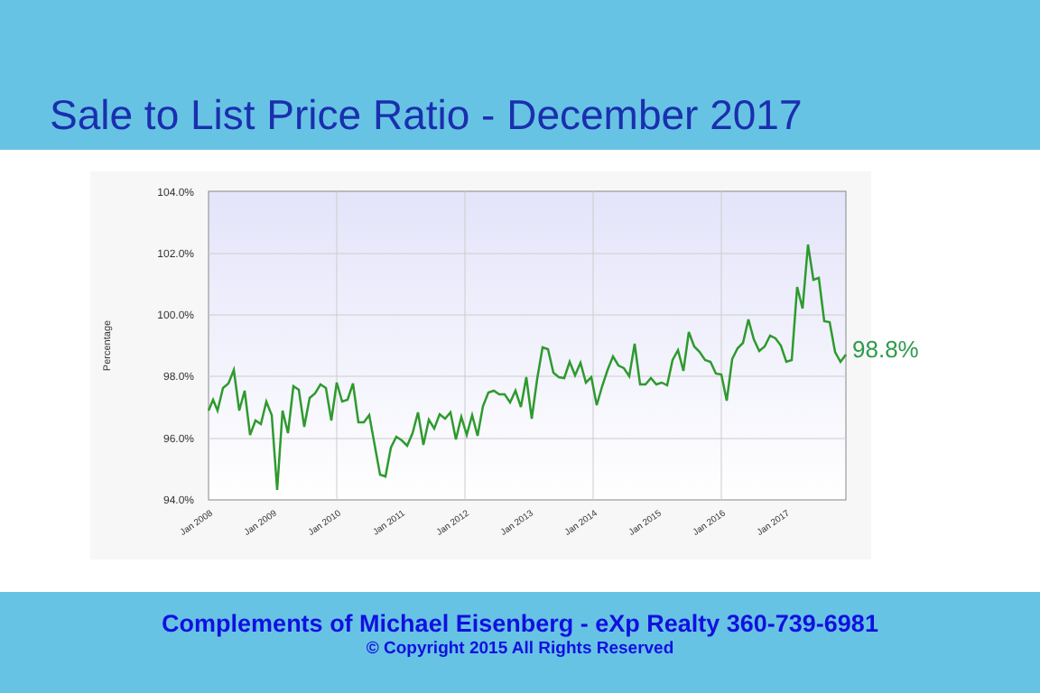Sale to List Price Ratio - December 2017
104.0%
102.0%
100.0%
98.0%
96.0%
94.0%
Percentage
Jan 2008
Jan 2009
Jan 2010
Jan 2011
Jan 2012
Jan 2013
Jan 2014
Jan 2015
Jan 2016
Jan 2017
98.8%
Complements of Michael Eisenberg - eXp Realty 360-739-6981
© Copyright 2015 All Rights Reserved